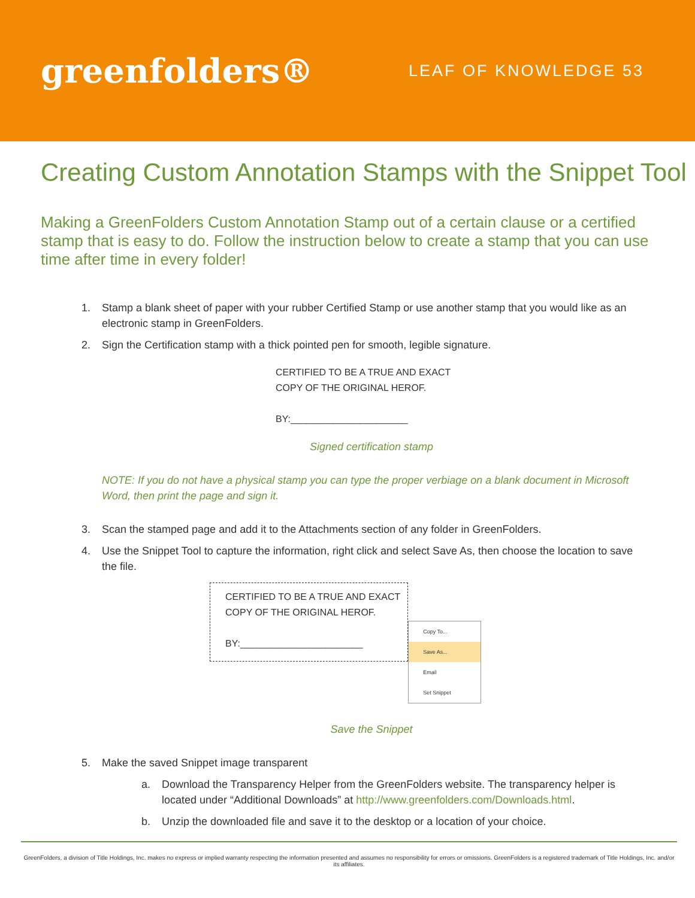greenfolders®
LEAF OF KNOWLEDGE 53
Creating Custom Annotation Stamps with the Snippet Tool
Making a GreenFolders Custom Annotation Stamp out of a certain clause or a certified stamp that is easy to do. Follow the instruction below to create a stamp that you can use time after time in every folder!
1. Stamp a blank sheet of paper with your rubber Certified Stamp or use another stamp that you would like as an electronic stamp in GreenFolders.
2. Sign the Certification stamp with a thick pointed pen for smooth, legible signature.
CERTIFIED TO BE A TRUE AND EXACT
COPY OF THE ORIGINAL HEROF.
BY:______________________
Signed certification stamp
NOTE: If you do not have a physical stamp you can type the proper verbiage on a blank document in Microsoft Word, then print the page and sign it.
3. Scan the stamped page and add it to the Attachments section of any folder in GreenFolders.
4. Use the Snippet Tool to capture the information, right click and select Save As, then choose the location to save the file.
CERTIFIED TO BE A TRUE AND EXACT
COPY OF THE ORIGINAL HEROF.
BY:_______________________
Copy To...
Save As...
Email
Set Snippet
Save the Snippet
5. Make the saved Snippet image transparent
a. Download the Transparency Helper from the GreenFolders website. The transparency helper is located under “Additional Downloads” at http://www.greenfolders.com/Downloads.html.
b. Unzip the downloaded file and save it to the desktop or a location of your choice.
GreenFolders, a division of Title Holdings, Inc. makes no express or implied warranty respecting the information presented and assumes no responsibility for errors or omissions. GreenFolders is a registered trademark of Title Holdings, Inc. and/or its affiliates.